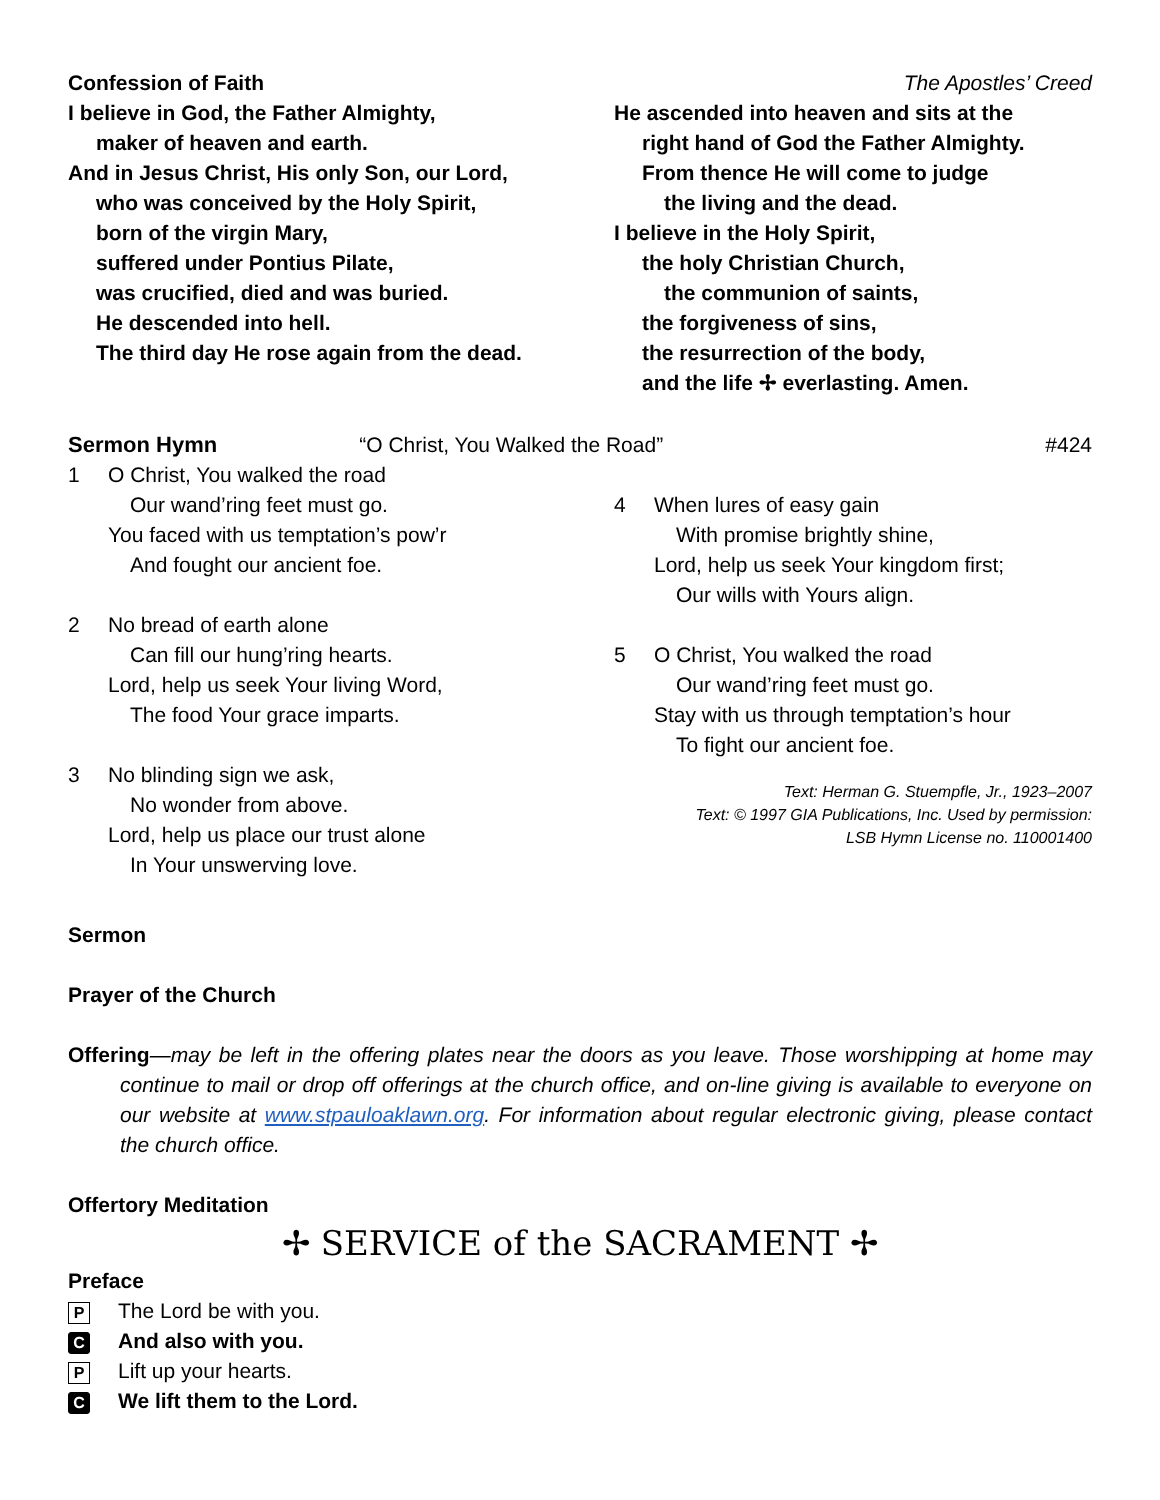Confession of Faith The Apostles’ Creed
I believe in God, the Father Almighty,
maker of heaven and earth.
And in Jesus Christ, His only Son, our Lord,
who was conceived by the Holy Spirit,
born of the virgin Mary,
suffered under Pontius Pilate,
was crucified, died and was buried.
He descended into hell.
The third day He rose again from the dead.
He ascended into heaven and sits at the
right hand of God the Father Almighty.
From thence He will come to judge
the living and the dead.
I believe in the Holy Spirit,
the holy Christian Church,
the communion of saints,
the forgiveness of sins,
the resurrection of the body,
and the life ✢ everlasting. Amen.
Sermon Hymn “O Christ, You Walked the Road” #424
1 O Christ, You walked the road
Our wand’ring feet must go.
You faced with us temptation’s pow’r
And fought our ancient foe.
2 No bread of earth alone
Can fill our hung’ring hearts.
Lord, help us seek Your living Word,
The food Your grace imparts.
3 No blinding sign we ask,
No wonder from above.
Lord, help us place our trust alone
In Your unswerving love.
4 When lures of easy gain
With promise brightly shine,
Lord, help us seek Your kingdom first;
Our wills with Yours align.
5 O Christ, You walked the road
Our wand’ring feet must go.
Stay with us through temptation’s hour
To fight our ancient foe.
Text: Herman G. Stuempfle, Jr., 1923–2007
Text: © 1997 GIA Publications, Inc. Used by permission:
LSB Hymn License no. 110001400
Sermon
Prayer of the Church
Offering—may be left in the offering plates near the doors as you leave. Those worshipping at home may continue to mail or drop off offerings at the church office, and on-line giving is available to everyone on our website at www.stpauloaklawn.org. For information about regular electronic giving, please contact the church office.
Offertory Meditation
✢ SERVICE of the SACRAMENT ✢
Preface
P The Lord be with you.
C And also with you.
P Lift up your hearts.
C We lift them to the Lord.